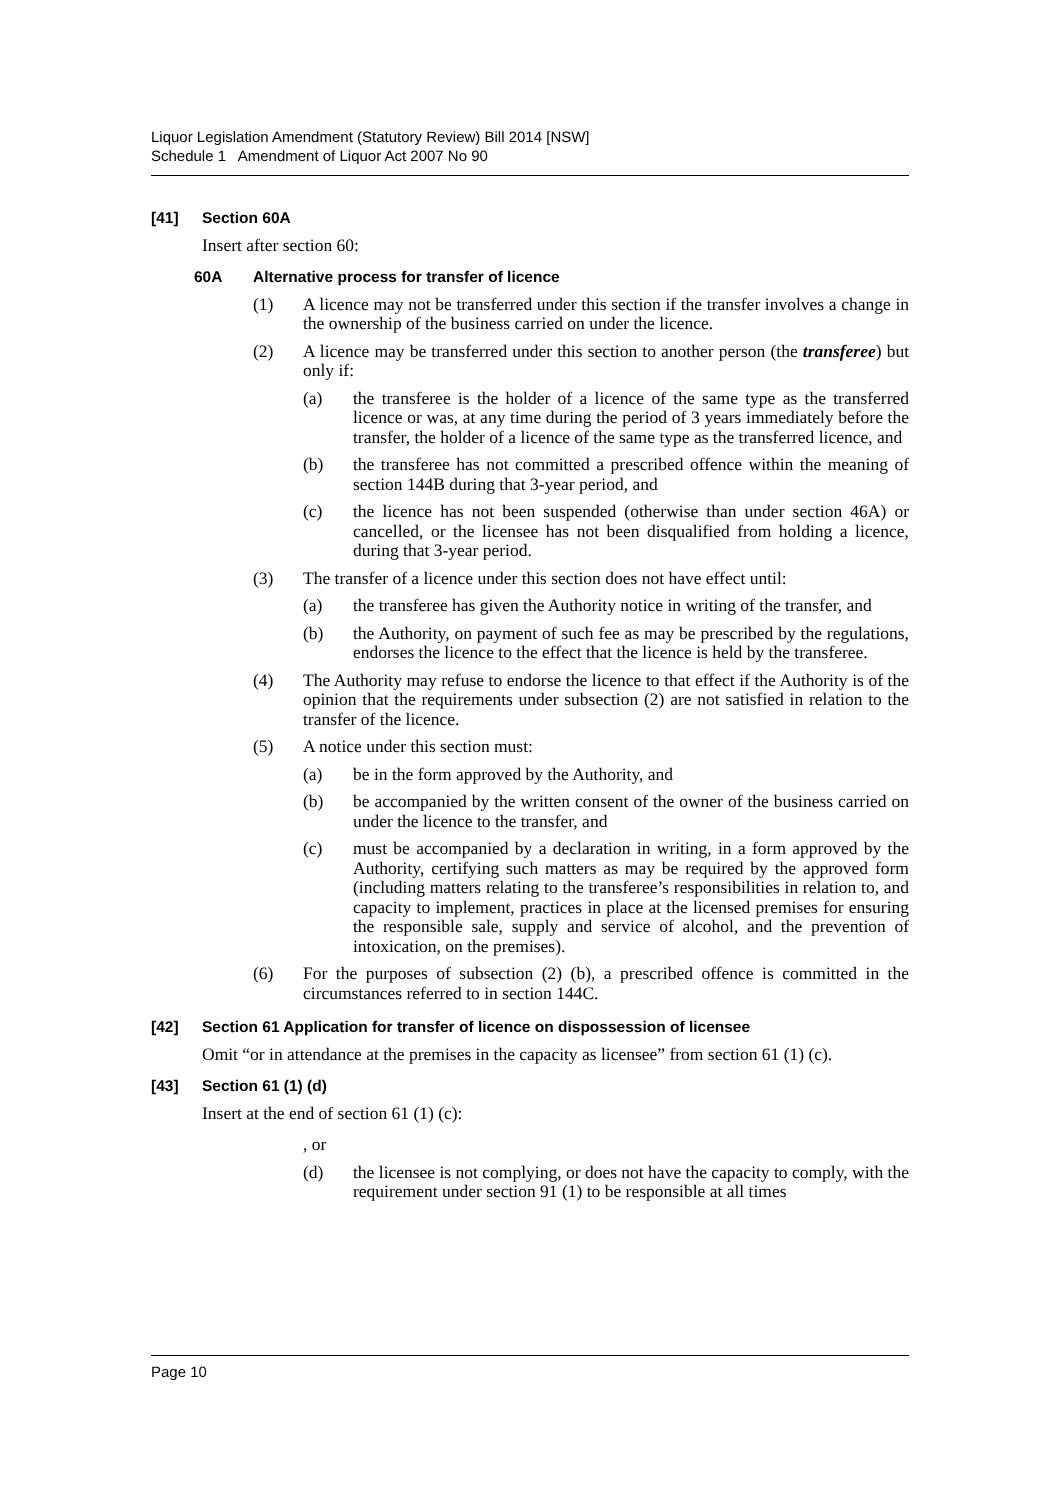Liquor Legislation Amendment (Statutory Review) Bill 2014 [NSW]
Schedule 1 Amendment of Liquor Act 2007 No 90
[41] Section 60A
Insert after section 60:
60A Alternative process for transfer of licence
(1) A licence may not be transferred under this section if the transfer involves a change in the ownership of the business carried on under the licence.
(2) A licence may be transferred under this section to another person (the transferee) but only if:
(a) the transferee is the holder of a licence of the same type as the transferred licence or was, at any time during the period of 3 years immediately before the transfer, the holder of a licence of the same type as the transferred licence, and
(b) the transferee has not committed a prescribed offence within the meaning of section 144B during that 3-year period, and
(c) the licence has not been suspended (otherwise than under section 46A) or cancelled, or the licensee has not been disqualified from holding a licence, during that 3-year period.
(3) The transfer of a licence under this section does not have effect until:
(a) the transferee has given the Authority notice in writing of the transfer, and
(b) the Authority, on payment of such fee as may be prescribed by the regulations, endorses the licence to the effect that the licence is held by the transferee.
(4) The Authority may refuse to endorse the licence to that effect if the Authority is of the opinion that the requirements under subsection (2) are not satisfied in relation to the transfer of the licence.
(5) A notice under this section must:
(a) be in the form approved by the Authority, and
(b) be accompanied by the written consent of the owner of the business carried on under the licence to the transfer, and
(c) must be accompanied by a declaration in writing, in a form approved by the Authority, certifying such matters as may be required by the approved form (including matters relating to the transferee’s responsibilities in relation to, and capacity to implement, practices in place at the licensed premises for ensuring the responsible sale, supply and service of alcohol, and the prevention of intoxication, on the premises).
(6) For the purposes of subsection (2) (b), a prescribed offence is committed in the circumstances referred to in section 144C.
[42] Section 61 Application for transfer of licence on dispossession of licensee
Omit “or in attendance at the premises in the capacity as licensee” from section 61 (1) (c).
[43] Section 61 (1) (d)
Insert at the end of section 61 (1) (c):
, or
(d) the licensee is not complying, or does not have the capacity to comply, with the requirement under section 91 (1) to be responsible at all times
Page 10